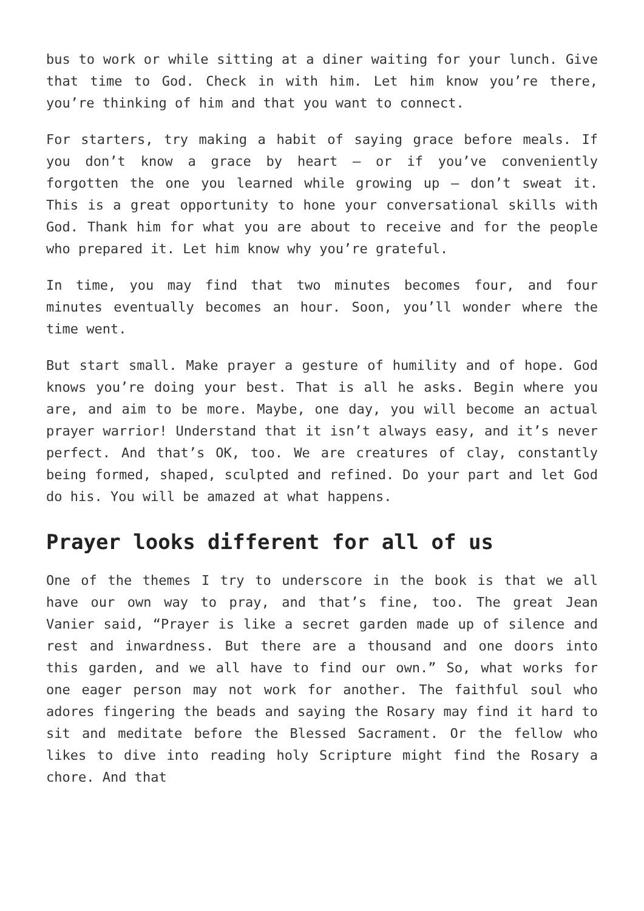bus to work or while sitting at a diner waiting for your lunch. Give that time to God. Check in with him. Let him know you’re there, you’re thinking of him and that you want to connect.
For starters, try making a habit of saying grace before meals. If you don’t know a grace by heart – or if you’ve conveniently forgotten the one you learned while growing up – don’t sweat it. This is a great opportunity to hone your conversational skills with God. Thank him for what you are about to receive and for the people who prepared it. Let him know why you’re grateful.
In time, you may find that two minutes becomes four, and four minutes eventually becomes an hour. Soon, you’ll wonder where the time went.
But start small. Make prayer a gesture of humility and of hope. God knows you’re doing your best. That is all he asks. Begin where you are, and aim to be more. Maybe, one day, you will become an actual prayer warrior! Understand that it isn’t always easy, and it’s never perfect. And that’s OK, too. We are creatures of clay, constantly being formed, shaped, sculpted and refined. Do your part and let God do his. You will be amazed at what happens.
Prayer looks different for all of us
One of the themes I try to underscore in the book is that we all have our own way to pray, and that’s fine, too. The great Jean Vanier said, “Prayer is like a secret garden made up of silence and rest and inwardness. But there are a thousand and one doors into this garden, and we all have to find our own.” So, what works for one eager person may not work for another. The faithful soul who adores fingering the beads and saying the Rosary may find it hard to sit and meditate before the Blessed Sacrament. Or the fellow who likes to dive into reading holy Scripture might find the Rosary a chore. And that